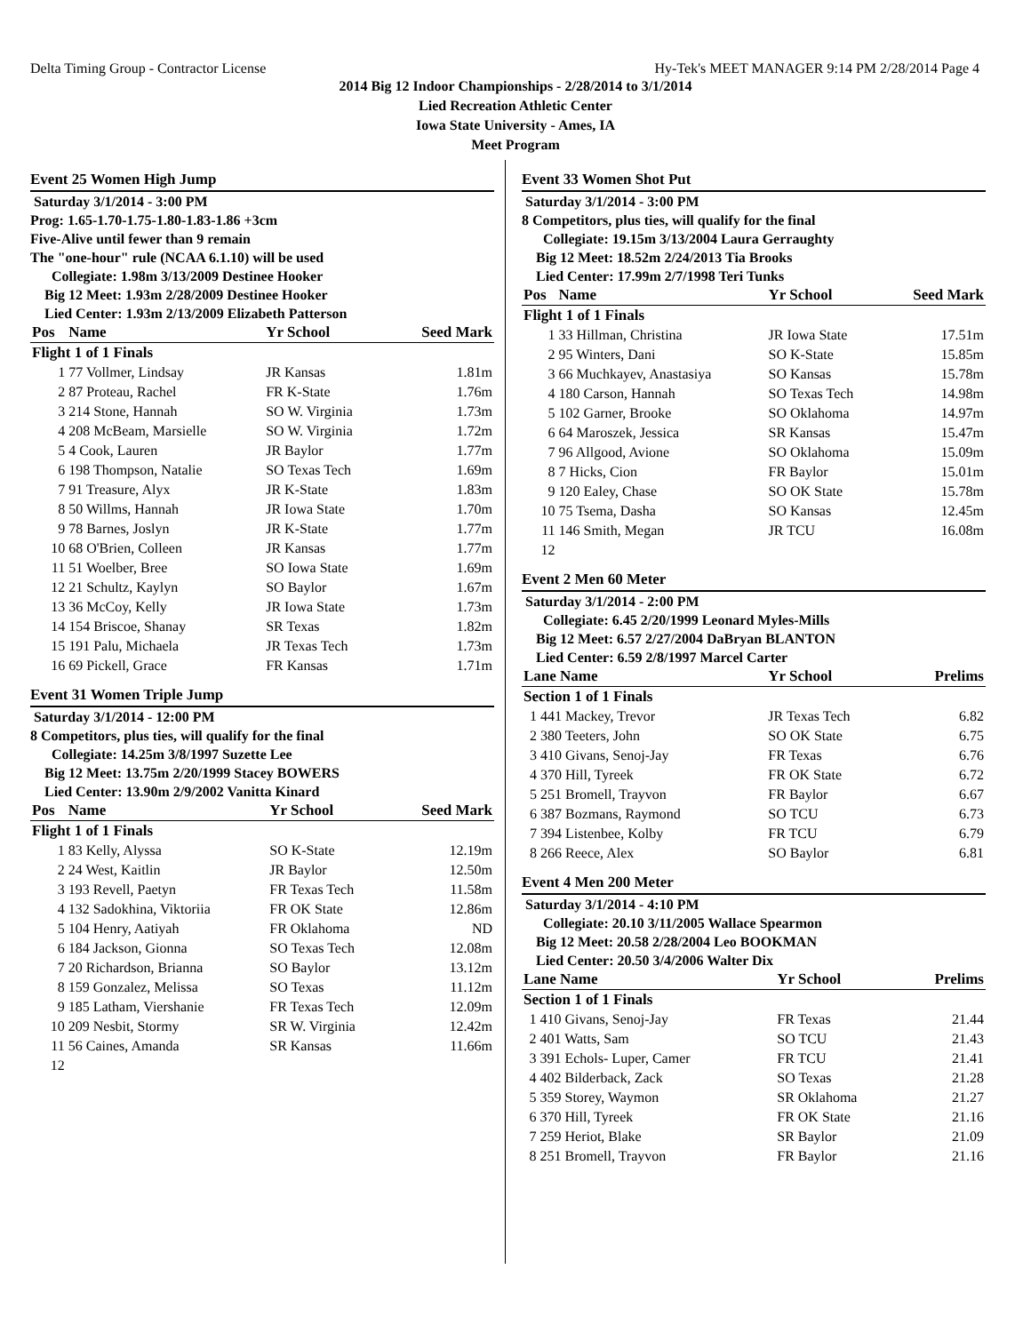Delta Timing Group - Contractor License Hy-Tek's MEET MANAGER 9:14 PM 2/28/2014 Page 4
2014 Big 12 Indoor Championships - 2/28/2014 to 3/1/2014
Lied Recreation Athletic Center
Iowa State University - Ames, IA
Meet Program
Event 25 Women High Jump
Saturday 3/1/2014 - 3:00 PM
Prog: 1.65-1.70-1.75-1.80-1.83-1.86 +3cm
Five-Alive until fewer than 9 remain
The "one-hour" rule (NCAA 6.1.10) will be used
Collegiate: 1.98m 3/13/2009 Destinee Hooker
Big 12 Meet: 1.93m 2/28/2009 Destinee Hooker
Lied Center: 1.93m 2/13/2009 Elizabeth Patterson
| Pos | Name | Yr School | Seed Mark |
| --- | --- | --- | --- |
| Flight 1 of 1 Finals | | | |
| 1 | 77 Vollmer, Lindsay | JR Kansas | 1.81m |
| 2 | 87 Proteau, Rachel | FR K-State | 1.76m |
| 3 | 214 Stone, Hannah | SO W. Virginia | 1.73m |
| 4 | 208 McBeam, Marsielle | SO W. Virginia | 1.72m |
| 5 | 4 Cook, Lauren | JR Baylor | 1.77m |
| 6 | 198 Thompson, Natalie | SO Texas Tech | 1.69m |
| 7 | 91 Treasure, Alyx | JR K-State | 1.83m |
| 8 | 50 Willms, Hannah | JR Iowa State | 1.70m |
| 9 | 78 Barnes, Joslyn | JR K-State | 1.77m |
| 10 | 68 O'Brien, Colleen | JR Kansas | 1.77m |
| 11 | 51 Woelber, Bree | SO Iowa State | 1.69m |
| 12 | 21 Schultz, Kaylyn | SO Baylor | 1.67m |
| 13 | 36 McCoy, Kelly | JR Iowa State | 1.73m |
| 14 | 154 Briscoe, Shanay | SR Texas | 1.82m |
| 15 | 191 Palu, Michaela | JR Texas Tech | 1.73m |
| 16 | 69 Pickell, Grace | FR Kansas | 1.71m |
Event 31 Women Triple Jump
Saturday 3/1/2014 - 12:00 PM
8 Competitors, plus ties, will qualify for the final
Collegiate: 14.25m 3/8/1997 Suzette Lee
Big 12 Meet: 13.75m 2/20/1999 Stacey BOWERS
Lied Center: 13.90m 2/9/2002 Vanitta Kinard
| Pos | Name | Yr School | Seed Mark |
| --- | --- | --- | --- |
| Flight 1 of 1 Finals | | | |
| 1 | 83 Kelly, Alyssa | SO K-State | 12.19m |
| 2 | 24 West, Kaitlin | JR Baylor | 12.50m |
| 3 | 193 Revell, Paetyn | FR Texas Tech | 11.58m |
| 4 | 132 Sadokhina, Viktoriia | FR OK State | 12.86m |
| 5 | 104 Henry, Aatiyah | FR Oklahoma | ND |
| 6 | 184 Jackson, Gionna | SO Texas Tech | 12.08m |
| 7 | 20 Richardson, Brianna | SO Baylor | 13.12m |
| 8 | 159 Gonzalez, Melissa | SO Texas | 11.12m |
| 9 | 185 Latham, Viershanie | FR Texas Tech | 12.09m |
| 10 | 209 Nesbit, Stormy | SR W. Virginia | 12.42m |
| 11 | 56 Caines, Amanda | SR Kansas | 11.66m |
| 12 | | | |
Event 33 Women Shot Put
Saturday 3/1/2014 - 3:00 PM
8 Competitors, plus ties, will qualify for the final
Collegiate: 19.15m 3/13/2004 Laura Gerraughty
Big 12 Meet: 18.52m 2/24/2013 Tia Brooks
Lied Center: 17.99m 2/7/1998 Teri Tunks
| Pos | Name | Yr School | Seed Mark |
| --- | --- | --- | --- |
| Flight 1 of 1 Finals | | | |
| 1 | 33 Hillman, Christina | JR Iowa State | 17.51m |
| 2 | 95 Winters, Dani | SO K-State | 15.85m |
| 3 | 66 Muchkayev, Anastasiya | SO Kansas | 15.78m |
| 4 | 180 Carson, Hannah | SO Texas Tech | 14.98m |
| 5 | 102 Garner, Brooke | SO Oklahoma | 14.97m |
| 6 | 64 Maroszek, Jessica | SR Kansas | 15.47m |
| 7 | 96 Allgood, Avione | SO Oklahoma | 15.09m |
| 8 | 7 Hicks, Cion | FR Baylor | 15.01m |
| 9 | 120 Ealey, Chase | SO OK State | 15.78m |
| 10 | 75 Tsema, Dasha | SO Kansas | 12.45m |
| 11 | 146 Smith, Megan | JR TCU | 16.08m |
| 12 | | | |
Event 2 Men 60 Meter
Saturday 3/1/2014 - 2:00 PM
Collegiate: 6.45 2/20/1999 Leonard Myles-Mills
Big 12 Meet: 6.57 2/27/2004 DaBryan BLANTON
Lied Center: 6.59 2/8/1997 Marcel Carter
| Lane Name | | Yr School | Prelims |
| --- | --- | --- | --- |
| Section 1 of 1 Finals | | | |
| 1 | 441 Mackey, Trevor | JR Texas Tech | 6.82 |
| 2 | 380 Teeters, John | SO OK State | 6.75 |
| 3 | 410 Givans, Senoj-Jay | FR Texas | 6.76 |
| 4 | 370 Hill, Tyreek | FR OK State | 6.72 |
| 5 | 251 Bromell, Trayvon | FR Baylor | 6.67 |
| 6 | 387 Bozmans, Raymond | SO TCU | 6.73 |
| 7 | 394 Listenbee, Kolby | FR TCU | 6.79 |
| 8 | 266 Reece, Alex | SO Baylor | 6.81 |
Event 4 Men 200 Meter
Saturday 3/1/2014 - 4:10 PM
Collegiate: 20.10 3/11/2005 Wallace Spearmon
Big 12 Meet: 20.58 2/28/2004 Leo BOOKMAN
Lied Center: 20.50 3/4/2006 Walter Dix
| Lane Name | | Yr School | Prelims |
| --- | --- | --- | --- |
| Section 1 of 1 Finals | | | |
| 1 | 410 Givans, Senoj-Jay | FR Texas | 21.44 |
| 2 | 401 Watts, Sam | SO TCU | 21.43 |
| 3 | 391 Echols- Luper, Camer | FR TCU | 21.41 |
| 4 | 402 Bilderback, Zack | SO Texas | 21.28 |
| 5 | 359 Storey, Waymon | SR Oklahoma | 21.27 |
| 6 | 370 Hill, Tyreek | FR OK State | 21.16 |
| 7 | 259 Heriot, Blake | SR Baylor | 21.09 |
| 8 | 251 Bromell, Trayvon | FR Baylor | 21.16 |